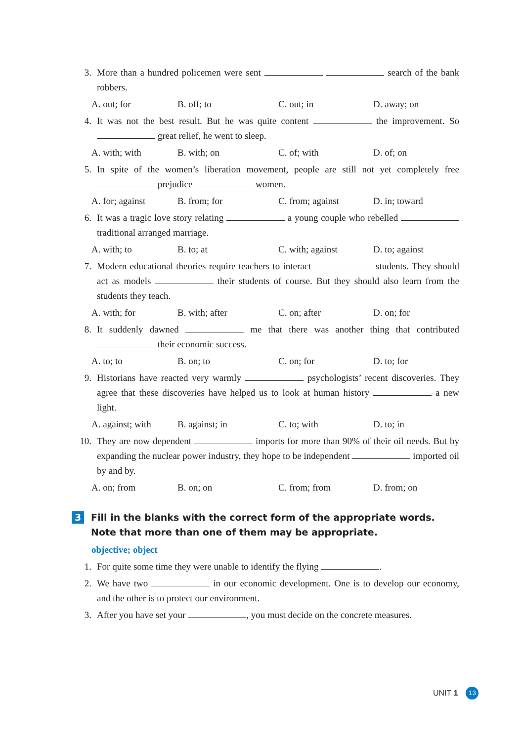3. More than a hundred policemen were sent search of the bank robbers.
A. out; for B. off; to C. out; in D. away; on
4. It was not the best result. But he was quite content the improvement. So great relief, he went to sleep.
A. with; with B. with; on C. of; with D. of; on
5. In spite of the women’s liberation movement, people are still not yet completely free prejudice women.
A. for; against B. from; for C. from; against D. in; toward
6. It was a tragic love story relating a young couple who rebelled traditional arranged marriage.
A. with; to B. to; at C. with; against D. to; against
7. Modern educational theories require teachers to interact students. They should act as models their students of course. But they should also learn from the students they teach.
A. with; for B. with; after C. on; after D. on; for
8. It suddenly dawned me that there was another thing that contributed their economic success.
A. to; to B. on; to C. on; for D. to; for
9. Historians have reacted very warmly psychologists’ recent discoveries. They agree that these discoveries have helped us to look at human history a new light.
A. against; with B. against; in C. to; with D. to; in
10. They are now dependent imports for more than 90% of their oil needs. But by expanding the nuclear power industry, they hope to be independent imported oil by and by.
A. on; from B. on; on C. from; from D. from; on
3 Fill in the blanks with the correct form of the appropriate words. Note that more than one of them may be appropriate.
objective; object
1. For quite some time they were unable to identify the flying .
2. We have two in our economic development. One is to develop our economy, and the other is to protect our environment.
3. After you have set your , you must decide on the concrete measures.
UNIT 1 13